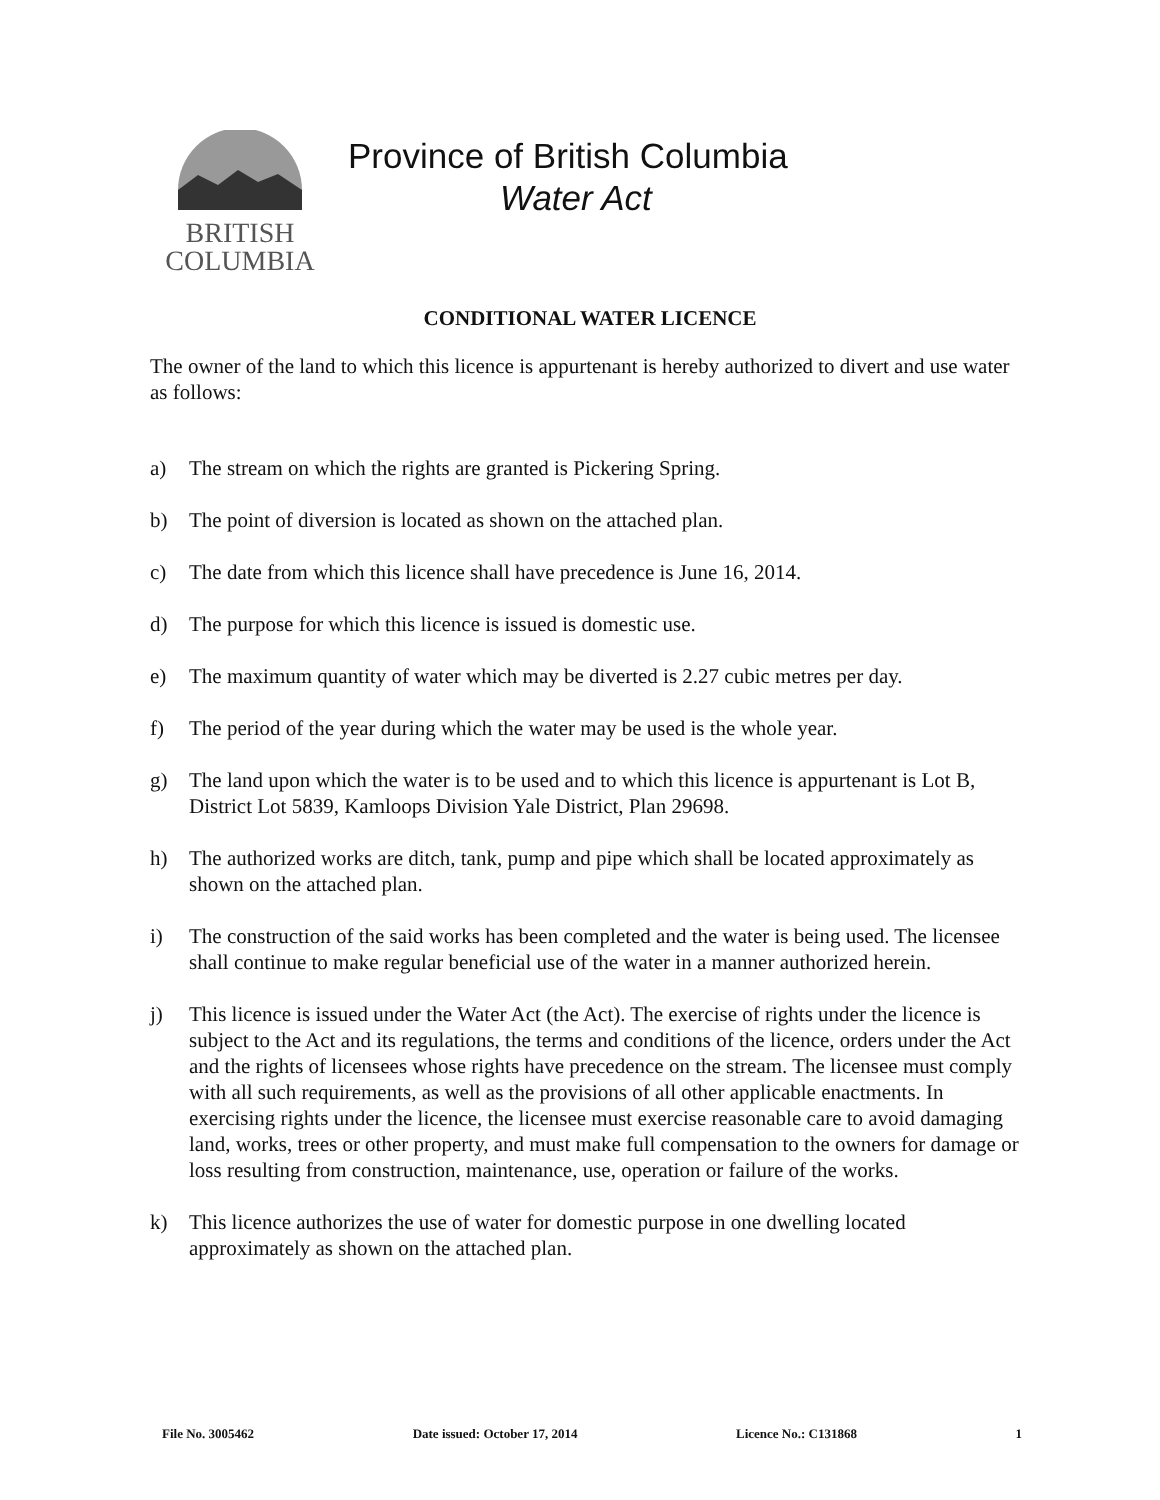BRITISH
COLUMBIA
Province of British Columbia
Water Act
CONDITIONAL WATER LICENCE
The owner of the land to which this licence is appurtenant is hereby authorized to divert and use water as follows:
a) The stream on which the rights are granted is Pickering Spring.
b) The point of diversion is located as shown on the attached plan.
c) The date from which this licence shall have precedence is June 16, 2014.
d) The purpose for which this licence is issued is domestic use.
e) The maximum quantity of water which may be diverted is 2.27 cubic metres per day.
f) The period of the year during which the water may be used is the whole year.
g) The land upon which the water is to be used and to which this licence is appurtenant is Lot B, District Lot 5839, Kamloops Division Yale District, Plan 29698.
h) The authorized works are ditch, tank, pump and pipe which shall be located approximately as shown on the attached plan.
i) The construction of the said works has been completed and the water is being used. The licensee shall continue to make regular beneficial use of the water in a manner authorized herein.
j) This licence is issued under the Water Act (the Act). The exercise of rights under the licence is subject to the Act and its regulations, the terms and conditions of the licence, orders under the Act and the rights of licensees whose rights have precedence on the stream. The licensee must comply with all such requirements, as well as the provisions of all other applicable enactments. In exercising rights under the licence, the licensee must exercise reasonable care to avoid damaging land, works, trees or other property, and must make full compensation to the owners for damage or loss resulting from construction, maintenance, use, operation or failure of the works.
k) This licence authorizes the use of water for domestic purpose in one dwelling located approximately as shown on the attached plan.
File No. 3005462 Date issued: October 17, 2014 Licence No.: C131868 1